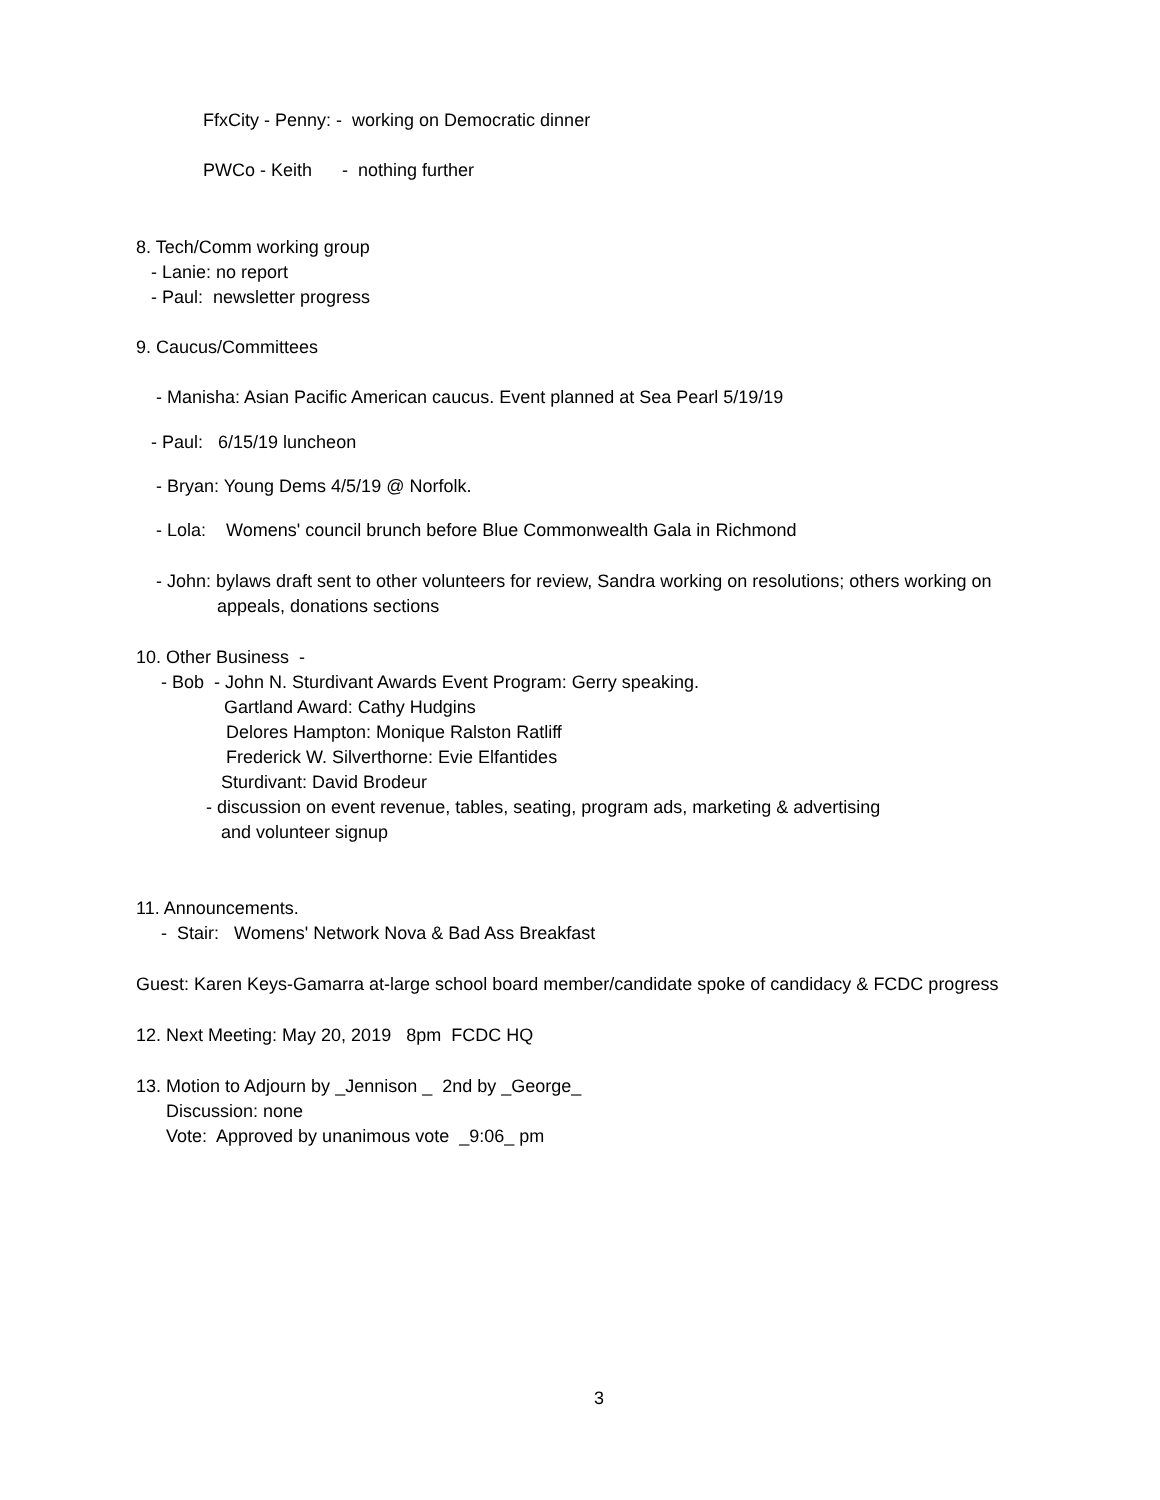FfxCity - Penny: - working on Democratic dinner
PWCo - Keith - nothing further
8. Tech/Comm working group
- Lanie: no report
- Paul: newsletter progress
9. Caucus/Committees
- Manisha: Asian Pacific American caucus. Event planned at Sea Pearl 5/19/19
- Paul: 6/15/19 luncheon
- Bryan: Young Dems 4/5/19 @ Norfolk.
- Lola: Womens' council brunch before Blue Commonwealth Gala in Richmond
- John: bylaws draft sent to other volunteers for review, Sandra working on resolutions; others working on
appeals, donations sections
10. Other Business -
- Bob - John N. Sturdivant Awards Event Program: Gerry speaking.
Gartland Award: Cathy Hudgins
Delores Hampton: Monique Ralston Ratliff
Frederick W. Silverthorne: Evie Elfantides
Sturdivant: David Brodeur
- discussion on event revenue, tables, seating, program ads, marketing & advertising
and volunteer signup
11. Announcements.
- Stair: Womens' Network Nova & Bad Ass Breakfast
Guest: Karen Keys-Gamarra at-large school board member/candidate spoke of candidacy & FCDC progress
12. Next Meeting: May 20, 2019 8pm FCDC HQ
13. Motion to Adjourn by _Jennison _ 2nd by _George_
Discussion: none
Vote: Approved by unanimous vote _9:06_ pm
3